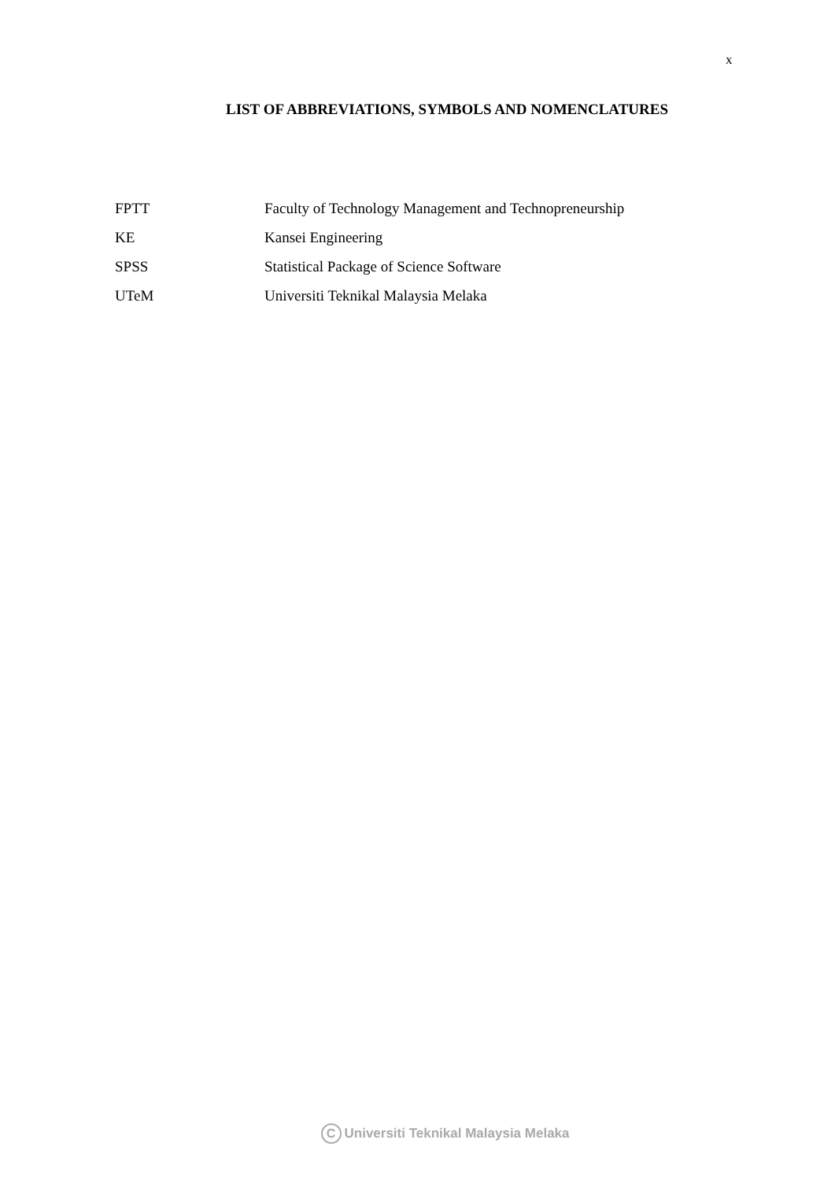x
LIST OF ABBREVIATIONS, SYMBOLS AND NOMENCLATURES
| FPTT | Faculty of Technology Management and Technopreneurship |
| KE | Kansei Engineering |
| SPSS | Statistical Package of Science Software |
| UTeM | Universiti Teknikal Malaysia Melaka |
C Universiti Teknikal Malaysia Melaka